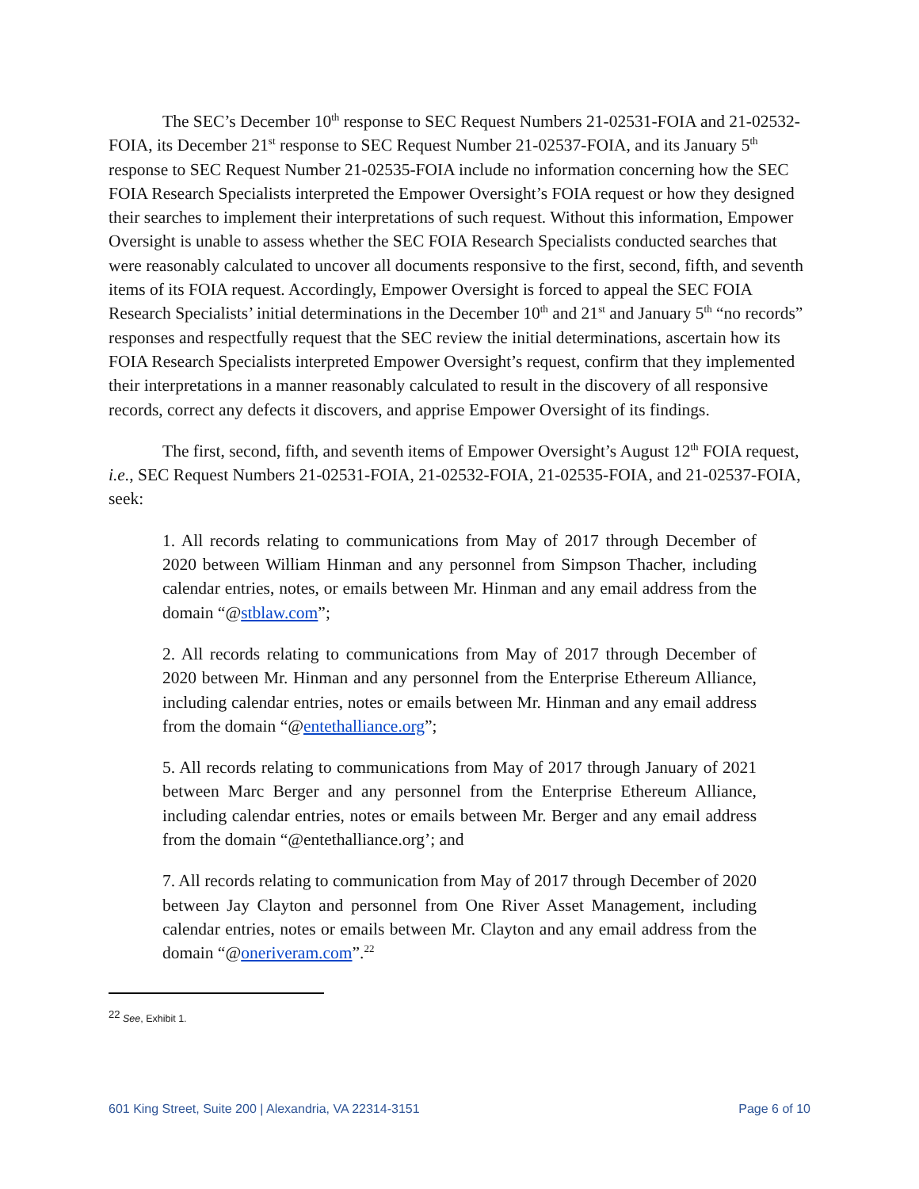The SEC’s December 10<sup>th</sup> response to SEC Request Numbers 21-02531-FOIA and 21-02532-FOIA, its December 21<sup>st</sup> response to SEC Request Number 21-02537-FOIA, and its January 5<sup>th</sup> response to SEC Request Number 21-02535-FOIA include no information concerning how the SEC FOIA Research Specialists interpreted the Empower Oversight’s FOIA request or how they designed their searches to implement their interpretations of such request. Without this information, Empower Oversight is unable to assess whether the SEC FOIA Research Specialists conducted searches that were reasonably calculated to uncover all documents responsive to the first, second, fifth, and seventh items of its FOIA request. Accordingly, Empower Oversight is forced to appeal the SEC FOIA Research Specialists’ initial determinations in the December 10<sup>th</sup> and 21<sup>st</sup> and January 5<sup>th</sup> “no records” responses and respectfully request that the SEC review the initial determinations, ascertain how its FOIA Research Specialists interpreted Empower Oversight’s request, confirm that they implemented their interpretations in a manner reasonably calculated to result in the discovery of all responsive records, correct any defects it discovers, and apprise Empower Oversight of its findings.
The first, second, fifth, and seventh items of Empower Oversight’s August 12<sup>th</sup> FOIA request, i.e., SEC Request Numbers 21-02531-FOIA, 21-02532-FOIA, 21-02535-FOIA, and 21-02537-FOIA, seek:
1. All records relating to communications from May of 2017 through December of 2020 between William Hinman and any personnel from Simpson Thacher, including calendar entries, notes, or emails between Mr. Hinman and any email address from the domain “@stblaw.com”;
2. All records relating to communications from May of 2017 through December of 2020 between Mr. Hinman and any personnel from the Enterprise Ethereum Alliance, including calendar entries, notes or emails between Mr. Hinman and any email address from the domain “@entethalliance.org”;
5. All records relating to communications from May of 2017 through January of 2021 between Marc Berger and any personnel from the Enterprise Ethereum Alliance, including calendar entries, notes or emails between Mr. Berger and any email address from the domain “@entethalliance.org’; and
7. All records relating to communication from May of 2017 through December of 2020 between Jay Clayton and personnel from One River Asset Management, including calendar entries, notes or emails between Mr. Clayton and any email address from the domain “@oneriveram.com”.<sup>22</sup>
<sup>22</sup> See, Exhibit 1.
601 King Street, Suite 200 | Alexandria, VA 22314-3151 Page 6 of 10